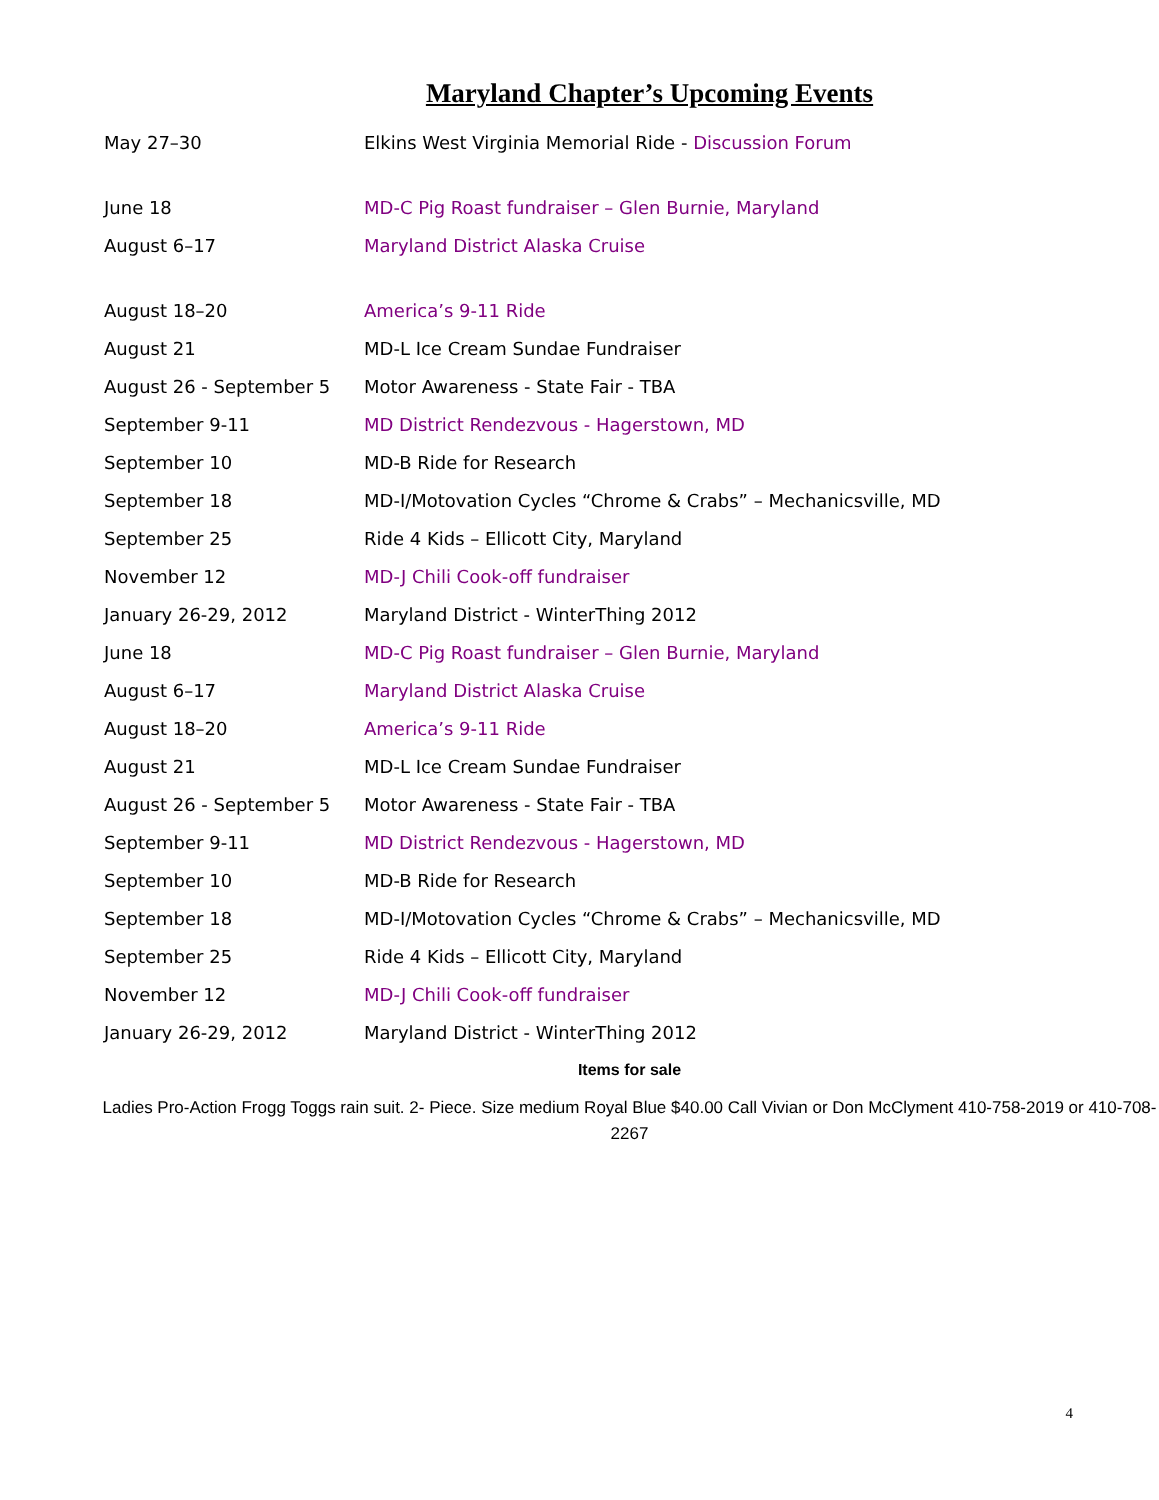Maryland Chapter’s Upcoming Events
| May 27–30 | Elkins West Virginia Memorial Ride - Discussion Forum |
| June 18 | MD-C Pig Roast fundraiser – Glen Burnie, Maryland |
| August 6–17 | Maryland District Alaska Cruise |
| August 18–20 | America’s 9-11 Ride |
| August 21 | MD-L Ice Cream Sundae Fundraiser |
| August 26 - September 5 | Motor Awareness - State Fair - TBA |
| September 9-11 | MD District Rendezvous - Hagerstown, MD |
| September 10 | MD-B Ride for Research |
| September 18 | MD-I/Motovation Cycles “Chrome & Crabs” – Mechanicsville, MD |
| September 25 | Ride 4 Kids – Ellicott City, Maryland |
| November 12 | MD-J Chili Cook-off fundraiser |
| January 26-29, 2012 | Maryland District - WinterThing 2012 |
| June 18 | MD-C Pig Roast fundraiser – Glen Burnie, Maryland |
| August 6–17 | Maryland District Alaska Cruise |
| August 18–20 | America’s 9-11 Ride |
| August 21 | MD-L Ice Cream Sundae Fundraiser |
| August 26 - September 5 | Motor Awareness - State Fair - TBA |
| September 9-11 | MD District Rendezvous - Hagerstown, MD |
| September 10 | MD-B Ride for Research |
| September 18 | MD-I/Motovation Cycles “Chrome & Crabs” – Mechanicsville, MD |
| September 25 | Ride 4 Kids – Ellicott City, Maryland |
| November 12 | MD-J Chili Cook-off fundraiser |
| January 26-29, 2012 | Maryland District - WinterThing 2012 |
Items for sale
Ladies Pro-Action Frogg Toggs rain suit. 2- Piece. Size medium Royal Blue $40.00 Call Vivian or Don McClyment 410-758-2019 or 410-708-2267
4